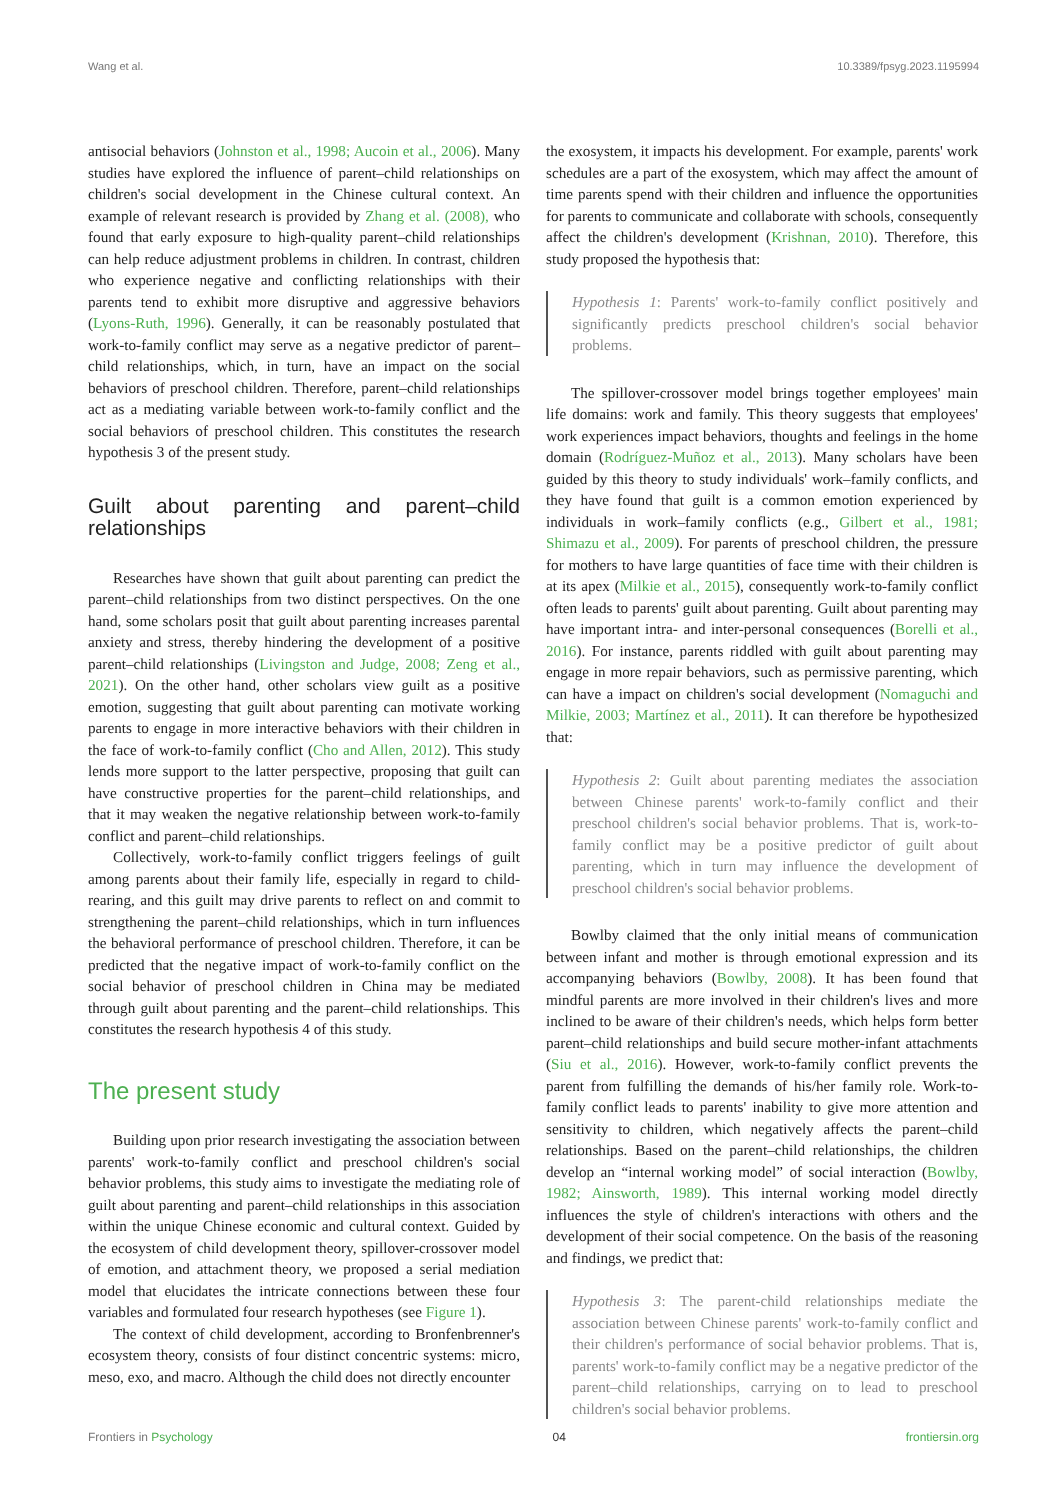Wang et al. 10.3389/fpsyg.2023.1195994
antisocial behaviors (Johnston et al., 1998; Aucoin et al., 2006). Many studies have explored the influence of parent–child relationships on children's social development in the Chinese cultural context. An example of relevant research is provided by Zhang et al. (2008), who found that early exposure to high-quality parent–child relationships can help reduce adjustment problems in children. In contrast, children who experience negative and conflicting relationships with their parents tend to exhibit more disruptive and aggressive behaviors (Lyons-Ruth, 1996). Generally, it can be reasonably postulated that work-to-family conflict may serve as a negative predictor of parent–child relationships, which, in turn, have an impact on the social behaviors of preschool children. Therefore, parent–child relationships act as a mediating variable between work-to-family conflict and the social behaviors of preschool children. This constitutes the research hypothesis 3 of the present study.
Guilt about parenting and parent–child relationships
Researches have shown that guilt about parenting can predict the parent–child relationships from two distinct perspectives. On the one hand, some scholars posit that guilt about parenting increases parental anxiety and stress, thereby hindering the development of a positive parent–child relationships (Livingston and Judge, 2008; Zeng et al., 2021). On the other hand, other scholars view guilt as a positive emotion, suggesting that guilt about parenting can motivate working parents to engage in more interactive behaviors with their children in the face of work-to-family conflict (Cho and Allen, 2012). This study lends more support to the latter perspective, proposing that guilt can have constructive properties for the parent–child relationships, and that it may weaken the negative relationship between work-to-family conflict and parent–child relationships.
Collectively, work-to-family conflict triggers feelings of guilt among parents about their family life, especially in regard to child-rearing, and this guilt may drive parents to reflect on and commit to strengthening the parent–child relationships, which in turn influences the behavioral performance of preschool children. Therefore, it can be predicted that the negative impact of work-to-family conflict on the social behavior of preschool children in China may be mediated through guilt about parenting and the parent–child relationships. This constitutes the research hypothesis 4 of this study.
The present study
Building upon prior research investigating the association between parents' work-to-family conflict and preschool children's social behavior problems, this study aims to investigate the mediating role of guilt about parenting and parent–child relationships in this association within the unique Chinese economic and cultural context. Guided by the ecosystem of child development theory, spillover-crossover model of emotion, and attachment theory, we proposed a serial mediation model that elucidates the intricate connections between these four variables and formulated four research hypotheses (see Figure 1).
The context of child development, according to Bronfenbrenner's ecosystem theory, consists of four distinct concentric systems: micro, meso, exo, and macro. Although the child does not directly encounter
the exosystem, it impacts his development. For example, parents' work schedules are a part of the exosystem, which may affect the amount of time parents spend with their children and influence the opportunities for parents to communicate and collaborate with schools, consequently affect the children's development (Krishnan, 2010). Therefore, this study proposed the hypothesis that:
Hypothesis 1: Parents' work-to-family conflict positively and significantly predicts preschool children's social behavior problems.
The spillover-crossover model brings together employees' main life domains: work and family. This theory suggests that employees' work experiences impact behaviors, thoughts and feelings in the home domain (Rodríguez-Muñoz et al., 2013). Many scholars have been guided by this theory to study individuals' work–family conflicts, and they have found that guilt is a common emotion experienced by individuals in work–family conflicts (e.g., Gilbert et al., 1981; Shimazu et al., 2009). For parents of preschool children, the pressure for mothers to have large quantities of face time with their children is at its apex (Milkie et al., 2015), consequently work-to-family conflict often leads to parents' guilt about parenting. Guilt about parenting may have important intra- and inter-personal consequences (Borelli et al., 2016). For instance, parents riddled with guilt about parenting may engage in more repair behaviors, such as permissive parenting, which can have a impact on children's social development (Nomaguchi and Milkie, 2003; Martínez et al., 2011). It can therefore be hypothesized that:
Hypothesis 2: Guilt about parenting mediates the association between Chinese parents' work-to-family conflict and their preschool children's social behavior problems. That is, work-to-family conflict may be a positive predictor of guilt about parenting, which in turn may influence the development of preschool children's social behavior problems.
Bowlby claimed that the only initial means of communication between infant and mother is through emotional expression and its accompanying behaviors (Bowlby, 2008). It has been found that mindful parents are more involved in their children's lives and more inclined to be aware of their children's needs, which helps form better parent–child relationships and build secure mother-infant attachments (Siu et al., 2016). However, work-to-family conflict prevents the parent from fulfilling the demands of his/her family role. Work-to-family conflict leads to parents' inability to give more attention and sensitivity to children, which negatively affects the parent–child relationships. Based on the parent–child relationships, the children develop an “internal working model” of social interaction (Bowlby, 1982; Ainsworth, 1989). This internal working model directly influences the style of children's interactions with others and the development of their social competence. On the basis of the reasoning and findings, we predict that:
Hypothesis 3: The parent-child relationships mediate the association between Chinese parents' work-to-family conflict and their children's performance of social behavior problems. That is, parents' work-to-family conflict may be a negative predictor of the parent–child relationships, carrying on to lead to preschool children's social behavior problems.
Frontiers in Psychology 04 frontiersin.org